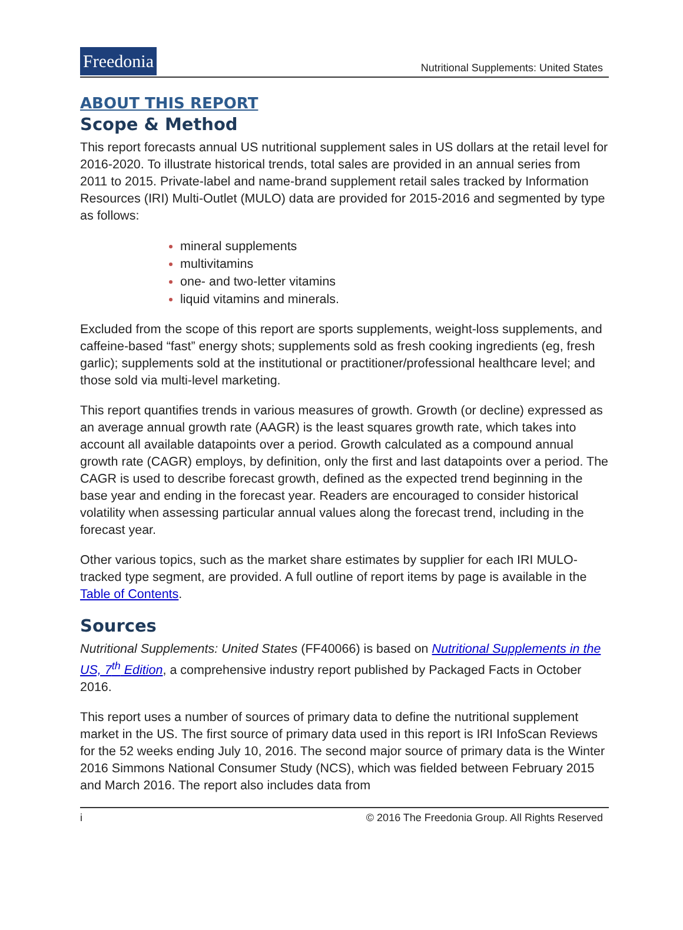Freedonia
Nutritional Supplements: United States
ABOUT THIS REPORT
Scope & Method
This report forecasts annual US nutritional supplement sales in US dollars at the retail level for 2016-2020. To illustrate historical trends, total sales are provided in an annual series from 2011 to 2015. Private-label and name-brand supplement retail sales tracked by Information Resources (IRI) Multi-Outlet (MULO) data are provided for 2015-2016 and segmented by type as follows:
mineral supplements
multivitamins
one- and two-letter vitamins
liquid vitamins and minerals.
Excluded from the scope of this report are sports supplements, weight-loss supplements, and caffeine-based “fast” energy shots; supplements sold as fresh cooking ingredients (eg, fresh garlic); supplements sold at the institutional or practitioner/professional healthcare level; and those sold via multi-level marketing.
This report quantifies trends in various measures of growth. Growth (or decline) expressed as an average annual growth rate (AAGR) is the least squares growth rate, which takes into account all available datapoints over a period. Growth calculated as a compound annual growth rate (CAGR) employs, by definition, only the first and last datapoints over a period. The CAGR is used to describe forecast growth, defined as the expected trend beginning in the base year and ending in the forecast year. Readers are encouraged to consider historical volatility when assessing particular annual values along the forecast trend, including in the forecast year.
Other various topics, such as the market share estimates by supplier for each IRI MULO-tracked type segment, are provided. A full outline of report items by page is available in the Table of Contents.
Sources
Nutritional Supplements: United States (FF40066) is based on Nutritional Supplements in the US, 7<sup>th</sup> Edition, a comprehensive industry report published by Packaged Facts in October 2016.
This report uses a number of sources of primary data to define the nutritional supplement market in the US. The first source of primary data used in this report is IRI InfoScan Reviews for the 52 weeks ending July 10, 2016. The second major source of primary data is the Winter 2016 Simmons National Consumer Study (NCS), which was fielded between February 2015 and March 2016. The report also includes data from
i © 2016 The Freedonia Group. All Rights Reserved